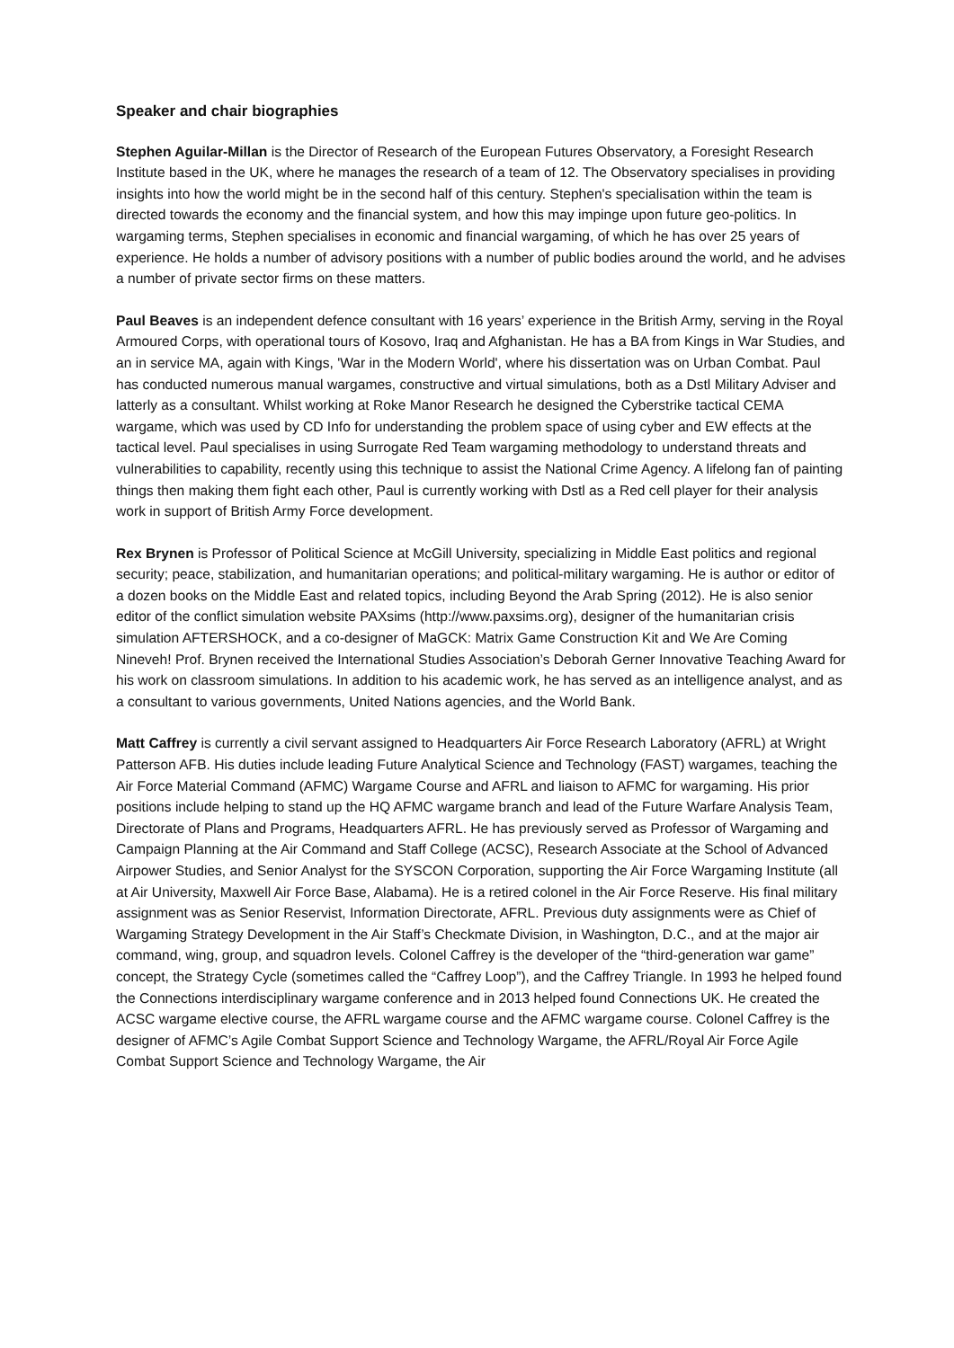Speaker and chair biographies
Stephen Aguilar-Millan is the Director of Research of the European Futures Observatory, a Foresight Research Institute based in the UK, where he manages the research of a team of 12. The Observatory specialises in providing insights into how the world might be in the second half of this century. Stephen's specialisation within the team is directed towards the economy and the financial system, and how this may impinge upon future geo-politics. In wargaming terms, Stephen specialises in economic and financial wargaming, of which he has over 25 years of experience. He holds a number of advisory positions with a number of public bodies around the world, and he advises a number of private sector firms on these matters.
Paul Beaves is an independent defence consultant with 16 years’ experience in the British Army, serving in the Royal Armoured Corps, with operational tours of Kosovo, Iraq and Afghanistan. He has a BA from Kings in War Studies, and an in service MA, again with Kings, 'War in the Modern World', where his dissertation was on Urban Combat. Paul has conducted numerous manual wargames, constructive and virtual simulations, both as a Dstl Military Adviser and latterly as a consultant. Whilst working at Roke Manor Research he designed the Cyberstrike tactical CEMA wargame, which was used by CD Info for understanding the problem space of using cyber and EW effects at the tactical level. Paul specialises in using Surrogate Red Team wargaming methodology to understand threats and vulnerabilities to capability, recently using this technique to assist the National Crime Agency. A lifelong fan of painting things then making them fight each other, Paul is currently working with Dstl as a Red cell player for their analysis work in support of British Army Force development.
Rex Brynen is Professor of Political Science at McGill University, specializing in Middle East politics and regional security; peace, stabilization, and humanitarian operations; and political-military wargaming. He is author or editor of a dozen books on the Middle East and related topics, including Beyond the Arab Spring (2012). He is also senior editor of the conflict simulation website PAXsims (http://www.paxsims.org), designer of the humanitarian crisis simulation AFTERSHOCK, and a co-designer of MaGCK: Matrix Game Construction Kit and We Are Coming Nineveh! Prof. Brynen received the International Studies Association’s Deborah Gerner Innovative Teaching Award for his work on classroom simulations. In addition to his academic work, he has served as an intelligence analyst, and as a consultant to various governments, United Nations agencies, and the World Bank.
Matt Caffrey is currently a civil servant assigned to Headquarters Air Force Research Laboratory (AFRL) at Wright Patterson AFB. His duties include leading Future Analytical Science and Technology (FAST) wargames, teaching the Air Force Material Command (AFMC) Wargame Course and AFRL and liaison to AFMC for wargaming. His prior positions include helping to stand up the HQ AFMC wargame branch and lead of the Future Warfare Analysis Team, Directorate of Plans and Programs, Headquarters AFRL. He has previously served as Professor of Wargaming and Campaign Planning at the Air Command and Staff College (ACSC), Research Associate at the School of Advanced Airpower Studies, and Senior Analyst for the SYSCON Corporation, supporting the Air Force Wargaming Institute (all at Air University, Maxwell Air Force Base, Alabama). He is a retired colonel in the Air Force Reserve. His final military assignment was as Senior Reservist, Information Directorate, AFRL. Previous duty assignments were as Chief of Wargaming Strategy Development in the Air Staff’s Checkmate Division, in Washington, D.C., and at the major air command, wing, group, and squadron levels. Colonel Caffrey is the developer of the “third-generation war game” concept, the Strategy Cycle (sometimes called the “Caffrey Loop”), and the Caffrey Triangle. In 1993 he helped found the Connections interdisciplinary wargame conference and in 2013 helped found Connections UK. He created the ACSC wargame elective course, the AFRL wargame course and the AFMC wargame course. Colonel Caffrey is the designer of AFMC’s Agile Combat Support Science and Technology Wargame, the AFRL/Royal Air Force Agile Combat Support Science and Technology Wargame, the Air